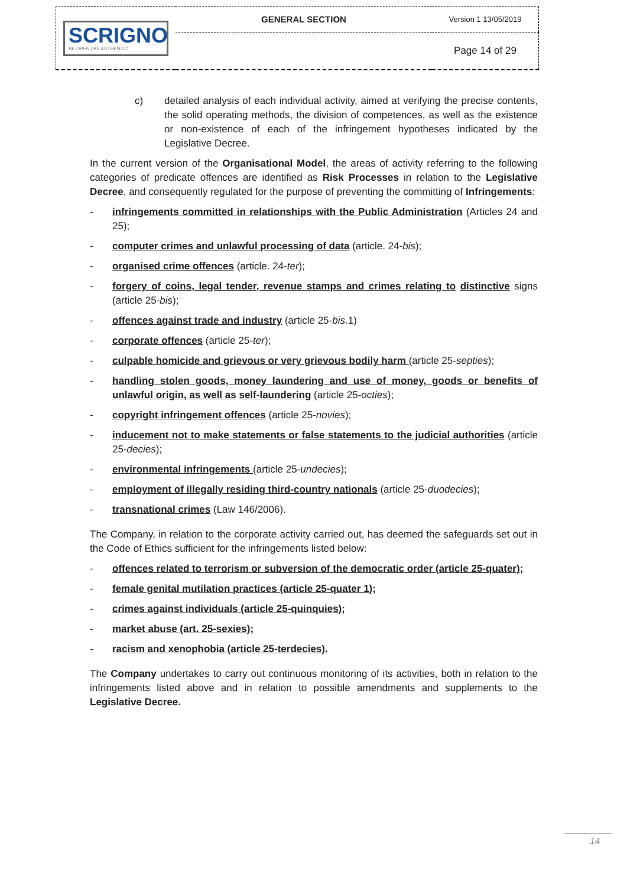| SCRIGNO BE OPEN / BE AUTHENTIC | GENERAL SECTION | Version 1 13/05/2019 |
| | | Page 14 of 29 |
c) detailed analysis of each individual activity, aimed at verifying the precise contents, the solid operating methods, the division of competences, as well as the existence or non-existence of each of the infringement hypotheses indicated by the Legislative Decree.
In the current version of the Organisational Model, the areas of activity referring to the following categories of predicate offences are identified as Risk Processes in relation to the Legislative Decree, and consequently regulated for the purpose of preventing the committing of Infringements:
- infringements committed in relationships with the Public Administration (Articles 24 and 25);
- computer crimes and unlawful processing of data (article. 24-bis);
- organised crime offences (article. 24-ter);
- forgery of coins, legal tender, revenue stamps and crimes relating to distinctive signs (article 25-bis);
- offences against trade and industry (article 25-bis.1)
- corporate offences (article 25-ter);
- culpable homicide and grievous or very grievous bodily harm (article 25-septies);
- handling stolen goods, money laundering and use of money, goods or benefits of unlawful origin, as well as self-laundering (article 25-octies);
- copyright infringement offences (article 25-novies);
- inducement not to make statements or false statements to the judicial authorities (article 25-decies);
- environmental infringements (article 25-undecies);
- employment of illegally residing third-country nationals (article 25-duodecies);
- transnational crimes (Law 146/2006).
The Company, in relation to the corporate activity carried out, has deemed the safeguards set out in the Code of Ethics sufficient for the infringements listed below:
- offences related to terrorism or subversion of the democratic order (article 25-quater);
- female genital mutilation practices (article 25-quater 1);
- crimes against individuals (article 25-quinquies);
- market abuse (art. 25-sexies);
- racism and xenophobia (article 25-terdecies).
The Company undertakes to carry out continuous monitoring of its activities, both in relation to the infringements listed above and in relation to possible amendments and supplements to the Legislative Decree.
14